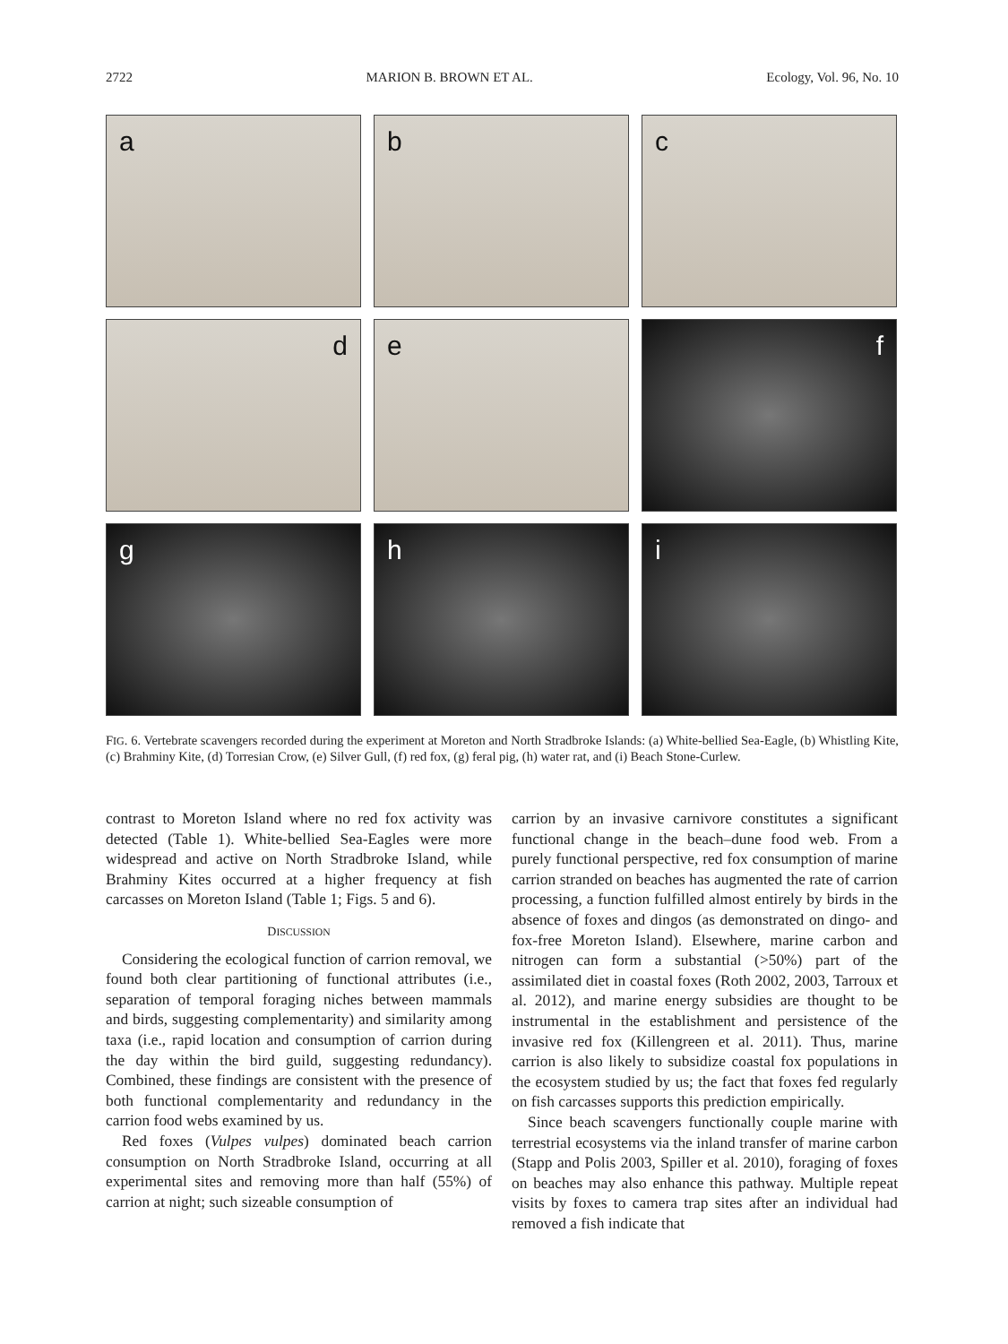2722 MARION B. BROWN ET AL. Ecology, Vol. 96, No. 10
a
b
c
d
e
f
g
h
i
FIG. 6. Vertebrate scavengers recorded during the experiment at Moreton and North Stradbroke Islands: (a) White-bellied Sea-Eagle, (b) Whistling Kite, (c) Brahminy Kite, (d) Torresian Crow, (e) Silver Gull, (f) red fox, (g) feral pig, (h) water rat, and (i) Beach Stone-Curlew.
contrast to Moreton Island where no red fox activity was detected (Table 1). White-bellied Sea-Eagles were more widespread and active on North Stradbroke Island, while Brahminy Kites occurred at a higher frequency at fish carcasses on Moreton Island (Table 1; Figs. 5 and 6).
DISCUSSION
Considering the ecological function of carrion removal, we found both clear partitioning of functional attributes (i.e., separation of temporal foraging niches between mammals and birds, suggesting complementarity) and similarity among taxa (i.e., rapid location and consumption of carrion during the day within the bird guild, suggesting redundancy). Combined, these findings are consistent with the presence of both functional complementarity and redundancy in the carrion food webs examined by us.
Red foxes (Vulpes vulpes) dominated beach carrion consumption on North Stradbroke Island, occurring at all experimental sites and removing more than half (55%) of carrion at night; such sizeable consumption of
carrion by an invasive carnivore constitutes a significant functional change in the beach–dune food web. From a purely functional perspective, red fox consumption of marine carrion stranded on beaches has augmented the rate of carrion processing, a function fulfilled almost entirely by birds in the absence of foxes and dingos (as demonstrated on dingo- and fox-free Moreton Island). Elsewhere, marine carbon and nitrogen can form a substantial (>50%) part of the assimilated diet in coastal foxes (Roth 2002, 2003, Tarroux et al. 2012), and marine energy subsidies are thought to be instrumental in the establishment and persistence of the invasive red fox (Killengreen et al. 2011). Thus, marine carrion is also likely to subsidize coastal fox populations in the ecosystem studied by us; the fact that foxes fed regularly on fish carcasses supports this prediction empirically.
Since beach scavengers functionally couple marine with terrestrial ecosystems via the inland transfer of marine carbon (Stapp and Polis 2003, Spiller et al. 2010), foraging of foxes on beaches may also enhance this pathway. Multiple repeat visits by foxes to camera trap sites after an individual had removed a fish indicate that